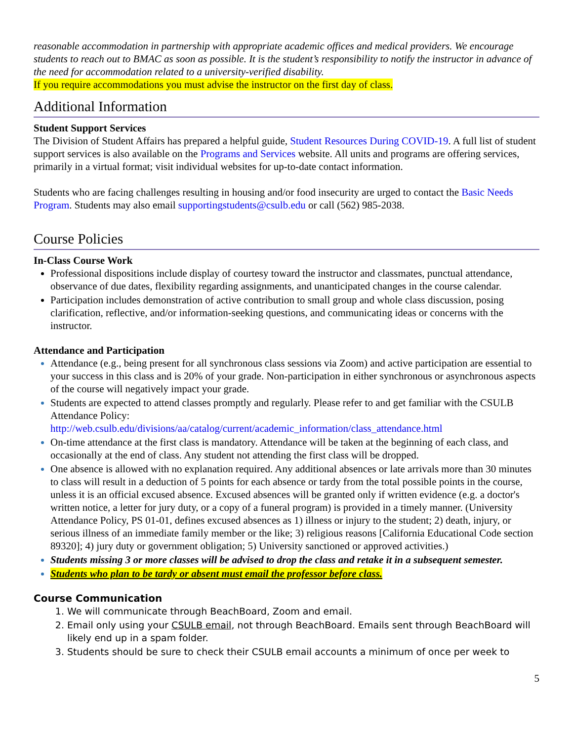reasonable accommodation in partnership with appropriate academic offices and medical providers. We encourage students to reach out to BMAC as soon as possible. It is the student’s responsibility to notify the instructor in advance of the need for accommodation related to a university-verified disability.
If you require accommodations you must advise the instructor on the first day of class.
Additional Information
Student Support Services
The Division of Student Affairs has prepared a helpful guide, Student Resources During COVID-19. A full list of student support services is also available on the Programs and Services website. All units and programs are offering services, primarily in a virtual format; visit individual websites for up-to-date contact information.
Students who are facing challenges resulting in housing and/or food insecurity are urged to contact the Basic Needs Program. Students may also email supportingstudents@csulb.edu or call (562) 985-2038.
Course Policies
In-Class Course Work
Professional dispositions include display of courtesy toward the instructor and classmates, punctual attendance, observance of due dates, flexibility regarding assignments, and unanticipated changes in the course calendar.
Participation includes demonstration of active contribution to small group and whole class discussion, posing clarification, reflective, and/or information-seeking questions, and communicating ideas or concerns with the instructor.
Attendance and Participation
Attendance (e.g., being present for all synchronous class sessions via Zoom) and active participation are essential to your success in this class and is 20% of your grade. Non-participation in either synchronous or asynchronous aspects of the course will negatively impact your grade.
Students are expected to attend classes promptly and regularly. Please refer to and get familiar with the CSULB Attendance Policy:
http://web.csulb.edu/divisions/aa/catalog/current/academic_information/class_attendance.html
On-time attendance at the first class is mandatory. Attendance will be taken at the beginning of each class, and occasionally at the end of class. Any student not attending the first class will be dropped.
One absence is allowed with no explanation required. Any additional absences or late arrivals more than 30 minutes to class will result in a deduction of 5 points for each absence or tardy from the total possible points in the course, unless it is an official excused absence. Excused absences will be granted only if written evidence (e.g. a doctor's written notice, a letter for jury duty, or a copy of a funeral program) is provided in a timely manner. (University Attendance Policy, PS 01-01, defines excused absences as 1) illness or injury to the student; 2) death, injury, or serious illness of an immediate family member or the like; 3) religious reasons [California Educational Code section 89320]; 4) jury duty or government obligation; 5) University sanctioned or approved activities.)
Students missing 3 or more classes will be advised to drop the class and retake it in a subsequent semester.
Students who plan to be tardy or absent must email the professor before class.
Course Communication
We will communicate through BeachBoard, Zoom and email.
Email only using your CSULB email, not through BeachBoard. Emails sent through BeachBoard will likely end up in a spam folder.
Students should be sure to check their CSULB email accounts a minimum of once per week to
5